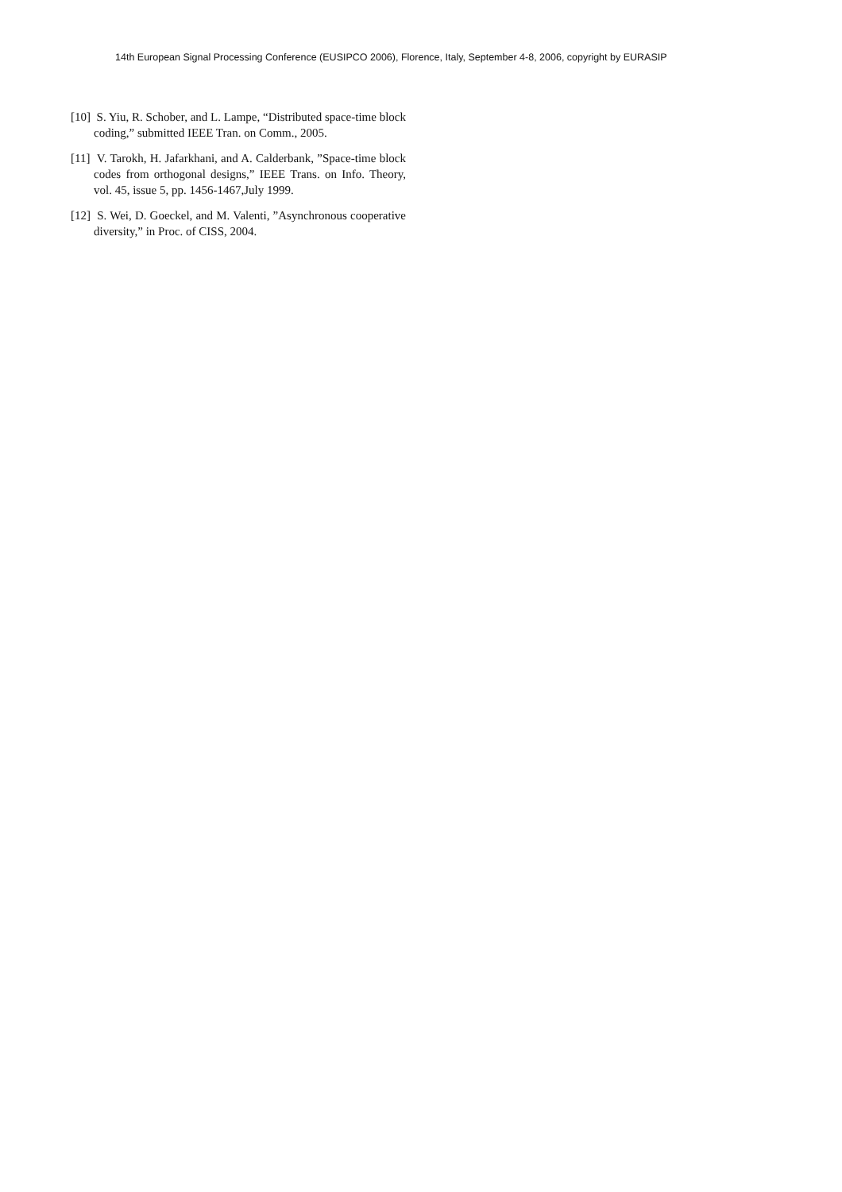14th European Signal Processing Conference (EUSIPCO 2006), Florence, Italy, September 4-8, 2006, copyright by EURASIP
[10] S. Yiu, R. Schober, and L. Lampe, “Distributed space-time block coding,” submitted IEEE Tran. on Comm., 2005.
[11] V. Tarokh, H. Jafarkhani, and A. Calderbank, ”Space-time block codes from orthogonal designs,” IEEE Trans. on Info. Theory, vol. 45, issue 5, pp. 1456-1467,July 1999.
[12] S. Wei, D. Goeckel, and M. Valenti, ”Asynchronous cooperative diversity,” in Proc. of CISS, 2004.